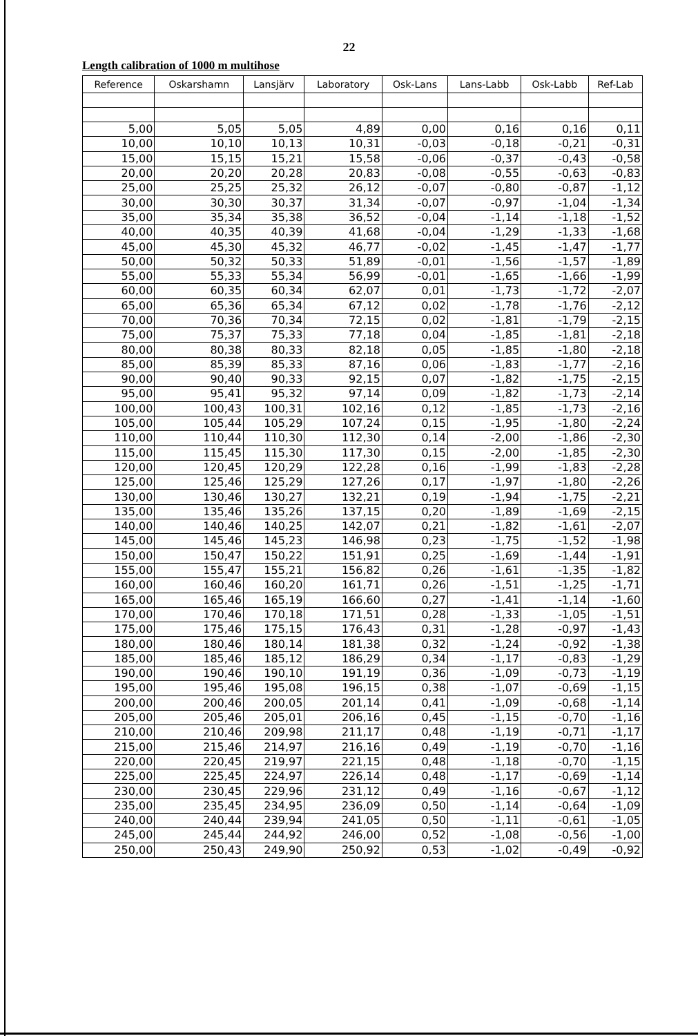22
Length calibration of 1000 m multihose
| Reference | Oskarshamn | Lansjärv | Laboratory | Osk-Lans | Lans-Labb | Osk-Labb | Ref-Lab |
| --- | --- | --- | --- | --- | --- | --- | --- |
| 5,00 | 5,05 | 5,05 | 4,89 | 0,00 | 0,16 | 0,16 | 0,11 |
| 10,00 | 10,10 | 10,13 | 10,31 | -0,03 | -0,18 | -0,21 | -0,31 |
| 15,00 | 15,15 | 15,21 | 15,58 | -0,06 | -0,37 | -0,43 | -0,58 |
| 20,00 | 20,20 | 20,28 | 20,83 | -0,08 | -0,55 | -0,63 | -0,83 |
| 25,00 | 25,25 | 25,32 | 26,12 | -0,07 | -0,80 | -0,87 | -1,12 |
| 30,00 | 30,30 | 30,37 | 31,34 | -0,07 | -0,97 | -1,04 | -1,34 |
| 35,00 | 35,34 | 35,38 | 36,52 | -0,04 | -1,14 | -1,18 | -1,52 |
| 40,00 | 40,35 | 40,39 | 41,68 | -0,04 | -1,29 | -1,33 | -1,68 |
| 45,00 | 45,30 | 45,32 | 46,77 | -0,02 | -1,45 | -1,47 | -1,77 |
| 50,00 | 50,32 | 50,33 | 51,89 | -0,01 | -1,56 | -1,57 | -1,89 |
| 55,00 | 55,33 | 55,34 | 56,99 | -0,01 | -1,65 | -1,66 | -1,99 |
| 60,00 | 60,35 | 60,34 | 62,07 | 0,01 | -1,73 | -1,72 | -2,07 |
| 65,00 | 65,36 | 65,34 | 67,12 | 0,02 | -1,78 | -1,76 | -2,12 |
| 70,00 | 70,36 | 70,34 | 72,15 | 0,02 | -1,81 | -1,79 | -2,15 |
| 75,00 | 75,37 | 75,33 | 77,18 | 0,04 | -1,85 | -1,81 | -2,18 |
| 80,00 | 80,38 | 80,33 | 82,18 | 0,05 | -1,85 | -1,80 | -2,18 |
| 85,00 | 85,39 | 85,33 | 87,16 | 0,06 | -1,83 | -1,77 | -2,16 |
| 90,00 | 90,40 | 90,33 | 92,15 | 0,07 | -1,82 | -1,75 | -2,15 |
| 95,00 | 95,41 | 95,32 | 97,14 | 0,09 | -1,82 | -1,73 | -2,14 |
| 100,00 | 100,43 | 100,31 | 102,16 | 0,12 | -1,85 | -1,73 | -2,16 |
| 105,00 | 105,44 | 105,29 | 107,24 | 0,15 | -1,95 | -1,80 | -2,24 |
| 110,00 | 110,44 | 110,30 | 112,30 | 0,14 | -2,00 | -1,86 | -2,30 |
| 115,00 | 115,45 | 115,30 | 117,30 | 0,15 | -2,00 | -1,85 | -2,30 |
| 120,00 | 120,45 | 120,29 | 122,28 | 0,16 | -1,99 | -1,83 | -2,28 |
| 125,00 | 125,46 | 125,29 | 127,26 | 0,17 | -1,97 | -1,80 | -2,26 |
| 130,00 | 130,46 | 130,27 | 132,21 | 0,19 | -1,94 | -1,75 | -2,21 |
| 135,00 | 135,46 | 135,26 | 137,15 | 0,20 | -1,89 | -1,69 | -2,15 |
| 140,00 | 140,46 | 140,25 | 142,07 | 0,21 | -1,82 | -1,61 | -2,07 |
| 145,00 | 145,46 | 145,23 | 146,98 | 0,23 | -1,75 | -1,52 | -1,98 |
| 150,00 | 150,47 | 150,22 | 151,91 | 0,25 | -1,69 | -1,44 | -1,91 |
| 155,00 | 155,47 | 155,21 | 156,82 | 0,26 | -1,61 | -1,35 | -1,82 |
| 160,00 | 160,46 | 160,20 | 161,71 | 0,26 | -1,51 | -1,25 | -1,71 |
| 165,00 | 165,46 | 165,19 | 166,60 | 0,27 | -1,41 | -1,14 | -1,60 |
| 170,00 | 170,46 | 170,18 | 171,51 | 0,28 | -1,33 | -1,05 | -1,51 |
| 175,00 | 175,46 | 175,15 | 176,43 | 0,31 | -1,28 | -0,97 | -1,43 |
| 180,00 | 180,46 | 180,14 | 181,38 | 0,32 | -1,24 | -0,92 | -1,38 |
| 185,00 | 185,46 | 185,12 | 186,29 | 0,34 | -1,17 | -0,83 | -1,29 |
| 190,00 | 190,46 | 190,10 | 191,19 | 0,36 | -1,09 | -0,73 | -1,19 |
| 195,00 | 195,46 | 195,08 | 196,15 | 0,38 | -1,07 | -0,69 | -1,15 |
| 200,00 | 200,46 | 200,05 | 201,14 | 0,41 | -1,09 | -0,68 | -1,14 |
| 205,00 | 205,46 | 205,01 | 206,16 | 0,45 | -1,15 | -0,70 | -1,16 |
| 210,00 | 210,46 | 209,98 | 211,17 | 0,48 | -1,19 | -0,71 | -1,17 |
| 215,00 | 215,46 | 214,97 | 216,16 | 0,49 | -1,19 | -0,70 | -1,16 |
| 220,00 | 220,45 | 219,97 | 221,15 | 0,48 | -1,18 | -0,70 | -1,15 |
| 225,00 | 225,45 | 224,97 | 226,14 | 0,48 | -1,17 | -0,69 | -1,14 |
| 230,00 | 230,45 | 229,96 | 231,12 | 0,49 | -1,16 | -0,67 | -1,12 |
| 235,00 | 235,45 | 234,95 | 236,09 | 0,50 | -1,14 | -0,64 | -1,09 |
| 240,00 | 240,44 | 239,94 | 241,05 | 0,50 | -1,11 | -0,61 | -1,05 |
| 245,00 | 245,44 | 244,92 | 246,00 | 0,52 | -1,08 | -0,56 | -1,00 |
| 250,00 | 250,43 | 249,90 | 250,92 | 0,53 | -1,02 | -0,49 | -0,92 |